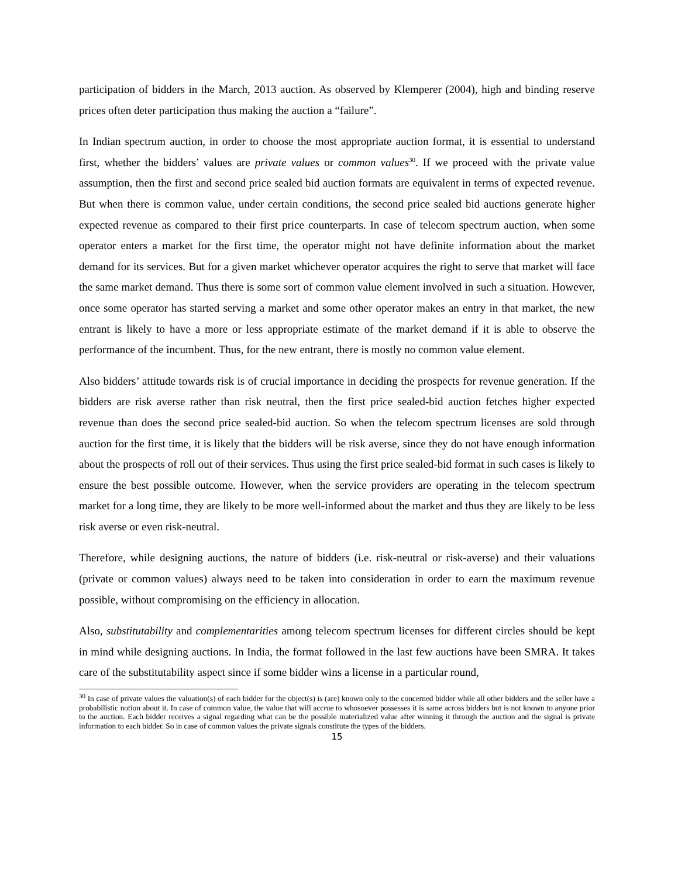participation of bidders in the March, 2013 auction. As observed by Klemperer (2004), high and binding reserve prices often deter participation thus making the auction a “failure”.
In Indian spectrum auction, in order to choose the most appropriate auction format, it is essential to understand first, whether the bidders’ values are private values or common values<sup>30</sup>. If we proceed with the private value assumption, then the first and second price sealed bid auction formats are equivalent in terms of expected revenue. But when there is common value, under certain conditions, the second price sealed bid auctions generate higher expected revenue as compared to their first price counterparts. In case of telecom spectrum auction, when some operator enters a market for the first time, the operator might not have definite information about the market demand for its services. But for a given market whichever operator acquires the right to serve that market will face the same market demand. Thus there is some sort of common value element involved in such a situation. However, once some operator has started serving a market and some other operator makes an entry in that market, the new entrant is likely to have a more or less appropriate estimate of the market demand if it is able to observe the performance of the incumbent. Thus, for the new entrant, there is mostly no common value element.
Also bidders’ attitude towards risk is of crucial importance in deciding the prospects for revenue generation. If the bidders are risk averse rather than risk neutral, then the first price sealed-bid auction fetches higher expected revenue than does the second price sealed-bid auction. So when the telecom spectrum licenses are sold through auction for the first time, it is likely that the bidders will be risk averse, since they do not have enough information about the prospects of roll out of their services. Thus using the first price sealed-bid format in such cases is likely to ensure the best possible outcome. However, when the service providers are operating in the telecom spectrum market for a long time, they are likely to be more well-informed about the market and thus they are likely to be less risk averse or even risk-neutral.
Therefore, while designing auctions, the nature of bidders (i.e. risk-neutral or risk-averse) and their valuations (private or common values) always need to be taken into consideration in order to earn the maximum revenue possible, without compromising on the efficiency in allocation.
Also, substitutability and complementarities among telecom spectrum licenses for different circles should be kept in mind while designing auctions. In India, the format followed in the last few auctions have been SMRA. It takes care of the substitutability aspect since if some bidder wins a license in a particular round,
<sup>30</sup> In case of private values the valuation(s) of each bidder for the object(s) is (are) known only to the concerned bidder while all other bidders and the seller have a probabilistic notion about it. In case of common value, the value that will accrue to whosoever possesses it is same across bidders but is not known to anyone prior to the auction. Each bidder receives a signal regarding what can be the possible materialized value after winning it through the auction and the signal is private information to each bidder. So in case of common values the private signals constitute the types of the bidders.
15